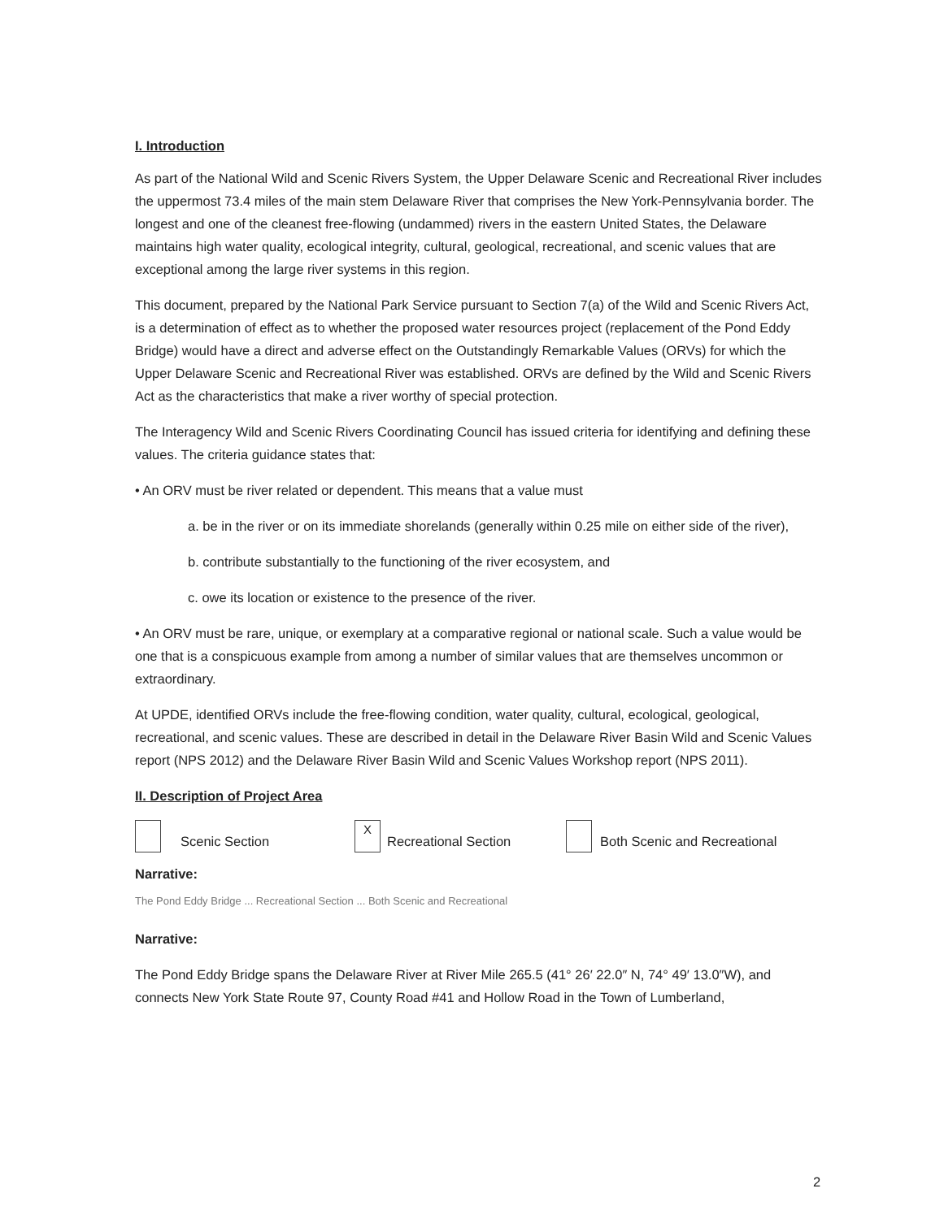I. Introduction
As part of the National Wild and Scenic Rivers System, the Upper Delaware Scenic and Recreational River includes the uppermost 73.4 miles of the main stem Delaware River that comprises the New York-Pennsylvania border. The longest and one of the cleanest free-flowing (undammed) rivers in the eastern United States, the Delaware maintains high water quality, ecological integrity, cultural, geological, recreational, and scenic values that are exceptional among the large river systems in this region.
This document, prepared by the National Park Service pursuant to Section 7(a) of the Wild and Scenic Rivers Act, is a determination of effect as to whether the proposed water resources project (replacement of the Pond Eddy Bridge) would have a direct and adverse effect on the Outstandingly Remarkable Values (ORVs) for which the Upper Delaware Scenic and Recreational River was established. ORVs are defined by the Wild and Scenic Rivers Act as the characteristics that make a river worthy of special protection.
The Interagency Wild and Scenic Rivers Coordinating Council has issued criteria for identifying and defining these values. The criteria guidance states that:
• An ORV must be river related or dependent. This means that a value must
a. be in the river or on its immediate shorelands (generally within 0.25 mile on either side of the river),
b. contribute substantially to the functioning of the river ecosystem, and
c. owe its location or existence to the presence of the river.
• An ORV must be rare, unique, or exemplary at a comparative regional or national scale. Such a value would be one that is a conspicuous example from among a number of similar values that are themselves uncommon or extraordinary.
At UPDE, identified ORVs include the free-flowing condition, water quality, cultural, ecological, geological, recreational, and scenic values. These are described in detail in the Delaware River Basin Wild and Scenic Values report (NPS 2012) and the Delaware River Basin Wild and Scenic Values Workshop report (NPS 2011).
II. Description of Project Area
Scenic Section
X
Recreational Section
Both Scenic and Recreational
Narrative:
The Pond Eddy Bridge ... Recreational Section ... Both Scenic and Recreational
Narrative:
The Pond Eddy Bridge spans the Delaware River at River Mile 265.5 (41° 26′ 22.0″ N, 74° 49′ 13.0″W), and connects New York State Route 97, County Road #41 and Hollow Road in the Town of Lumberland,
2